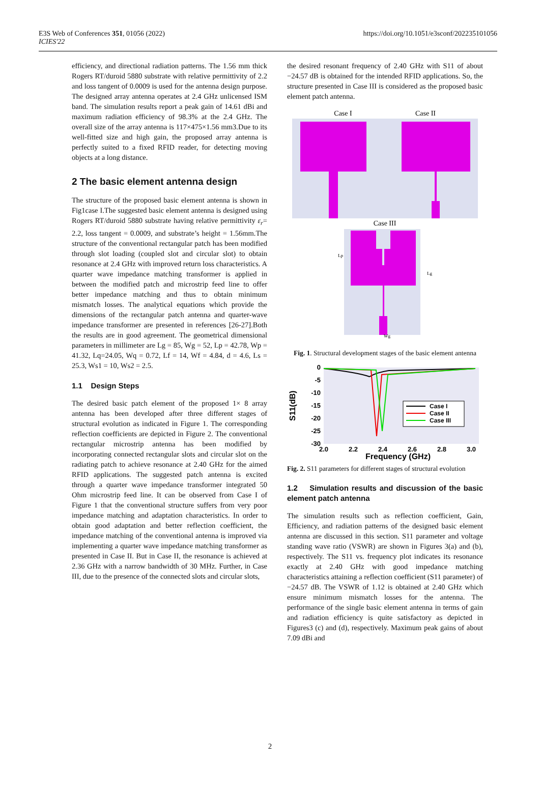E3S Web of Conferences 351, 01056 (2022)
ICIES'22
https://doi.org/10.1051/e3sconf/202235101056
efficiency, and directional radiation patterns. The 1.56 mm thick Rogers RT/duroid 5880 substrate with relative permittivity of 2.2 and loss tangent of 0.0009 is used for the antenna design purpose. The designed array antenna operates at 2.4 GHz unlicensed ISM band. The simulation results report a peak gain of 14.61 dBi and maximum radiation efficiency of 98.3% at the 2.4 GHz. The overall size of the array antenna is 117×475×1.56 mm3.Due to its well-fitted size and high gain, the proposed array antenna is perfectly suited to a fixed RFID reader, for detecting moving objects at a long distance.
2 The basic element antenna design
The structure of the proposed basic element antenna is shown in Fig1case I.The suggested basic element antenna is designed using Rogers RT/duroid 5880 substrate having relative permittivity ε<sub>r</sub>= 2.2, loss tangent = 0.0009, and substrate’s height = 1.56mm.The structure of the conventional rectangular patch has been modified through slot loading (coupled slot and circular slot) to obtain resonance at 2.4 GHz with improved return loss characteristics. A quarter wave impedance matching transformer is applied in between the modified patch and microstrip feed line to offer better impedance matching and thus to obtain minimum mismatch losses. The analytical equations which provide the dimensions of the rectangular patch antenna and quarter-wave impedance transformer are presented in references [26-27].Both the results are in good agreement. The geometrical dimensional parameters in millimeter are Lg = 85, Wg = 52, Lp = 42.78, Wp = 41.32, Lq=24.05, Wq = 0.72, Lf = 14, Wf = 4.84, d = 4.6, Ls = 25.3, Ws1 = 10, Ws2 = 2.5.
1.1 Design Steps
The desired basic patch element of the proposed 1× 8 array antenna has been developed after three different stages of structural evolution as indicated in Figure 1. The corresponding reflection coefficients are depicted in Figure 2. The conventional rectangular microstrip antenna has been modified by incorporating connected rectangular slots and circular slot on the radiating patch to achieve resonance at 2.40 GHz for the aimed RFID applications. The suggested patch antenna is excited through a quarter wave impedance transformer integrated 50 Ohm microstrip feed line. It can be observed from Case I of Figure 1 that the conventional structure suffers from very poor impedance matching and adaptation characteristics. In order to obtain good adaptation and better reflection coefficient, the impedance matching of the conventional antenna is improved via implementing a quarter wave impedance matching transformer as presented in Case II. But in Case II, the resonance is achieved at 2.36 GHz with a narrow bandwidth of 30 MHz. Further, in Case III, due to the presence of the connected slots and circular slots,
the desired resonant frequency of 2.40 GHz with S11 of about −24.57 dB is obtained for the intended RFID applications. So, the structure presented in Case III is considered as the proposed basic element patch antenna.
Case I
Case II
Case III
Lp
Lg
Wg
Fig. 1. Structural development stages of the basic element antenna
0
-5
-10
-15
-20
-25
-30
2.0
2.2
2.4
2.6
2.8
3.0
Frequency (GHz)
S11(dB)
Case I
Case II
Case III
Fig. 2. S11 parameters for different stages of structural evolution
1.2 Simulation results and discussion of the basic element patch antenna
The simulation results such as reflection coefficient, Gain, Efficiency, and radiation patterns of the designed basic element antenna are discussed in this section. S11 parameter and voltage standing wave ratio (VSWR) are shown in Figures 3(a) and (b), respectively. The S11 vs. frequency plot indicates its resonance exactly at 2.40 GHz with good impedance matching characteristics attaining a reflection coefficient (S11 parameter) of −24.57 dB. The VSWR of 1.12 is obtained at 2.40 GHz which ensure minimum mismatch losses for the antenna. The performance of the single basic element antenna in terms of gain and radiation efficiency is quite satisfactory as depicted in Figures3 (c) and (d), respectively. Maximum peak gains of about 7.09 dBi and
2